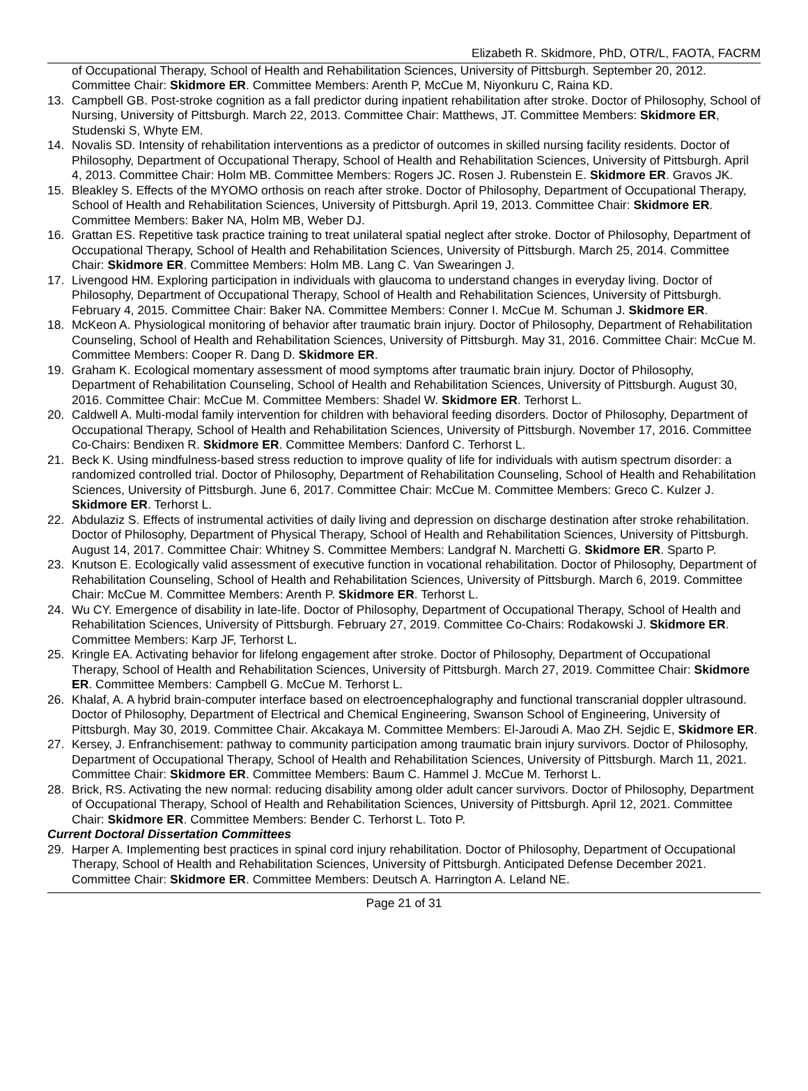Elizabeth R. Skidmore, PhD, OTR/L, FAOTA, FACRM
of Occupational Therapy, School of Health and Rehabilitation Sciences, University of Pittsburgh. September 20, 2012. Committee Chair: Skidmore ER. Committee Members: Arenth P, McCue M, Niyonkuru C, Raina KD.
13. Campbell GB. Post-stroke cognition as a fall predictor during inpatient rehabilitation after stroke. Doctor of Philosophy, School of Nursing, University of Pittsburgh. March 22, 2013. Committee Chair: Matthews, JT. Committee Members: Skidmore ER, Studenski S, Whyte EM.
14. Novalis SD. Intensity of rehabilitation interventions as a predictor of outcomes in skilled nursing facility residents. Doctor of Philosophy, Department of Occupational Therapy, School of Health and Rehabilitation Sciences, University of Pittsburgh. April 4, 2013. Committee Chair: Holm MB. Committee Members: Rogers JC. Rosen J. Rubenstein E. Skidmore ER. Gravos JK.
15. Bleakley S. Effects of the MYOMO orthosis on reach after stroke. Doctor of Philosophy, Department of Occupational Therapy, School of Health and Rehabilitation Sciences, University of Pittsburgh. April 19, 2013. Committee Chair: Skidmore ER. Committee Members: Baker NA, Holm MB, Weber DJ.
16. Grattan ES. Repetitive task practice training to treat unilateral spatial neglect after stroke. Doctor of Philosophy, Department of Occupational Therapy, School of Health and Rehabilitation Sciences, University of Pittsburgh. March 25, 2014. Committee Chair: Skidmore ER. Committee Members: Holm MB. Lang C. Van Swearingen J.
17. Livengood HM. Exploring participation in individuals with glaucoma to understand changes in everyday living. Doctor of Philosophy, Department of Occupational Therapy, School of Health and Rehabilitation Sciences, University of Pittsburgh. February 4, 2015. Committee Chair: Baker NA. Committee Members: Conner I. McCue M. Schuman J. Skidmore ER.
18. McKeon A. Physiological monitoring of behavior after traumatic brain injury. Doctor of Philosophy, Department of Rehabilitation Counseling, School of Health and Rehabilitation Sciences, University of Pittsburgh. May 31, 2016. Committee Chair: McCue M. Committee Members: Cooper R. Dang D. Skidmore ER.
19. Graham K. Ecological momentary assessment of mood symptoms after traumatic brain injury. Doctor of Philosophy, Department of Rehabilitation Counseling, School of Health and Rehabilitation Sciences, University of Pittsburgh. August 30, 2016. Committee Chair: McCue M. Committee Members: Shadel W. Skidmore ER. Terhorst L.
20. Caldwell A. Multi-modal family intervention for children with behavioral feeding disorders. Doctor of Philosophy, Department of Occupational Therapy, School of Health and Rehabilitation Sciences, University of Pittsburgh. November 17, 2016. Committee Co-Chairs: Bendixen R. Skidmore ER. Committee Members: Danford C. Terhorst L.
21. Beck K. Using mindfulness-based stress reduction to improve quality of life for individuals with autism spectrum disorder: a randomized controlled trial. Doctor of Philosophy, Department of Rehabilitation Counseling, School of Health and Rehabilitation Sciences, University of Pittsburgh. June 6, 2017. Committee Chair: McCue M. Committee Members: Greco C. Kulzer J. Skidmore ER. Terhorst L.
22. Abdulaziz S. Effects of instrumental activities of daily living and depression on discharge destination after stroke rehabilitation. Doctor of Philosophy, Department of Physical Therapy, School of Health and Rehabilitation Sciences, University of Pittsburgh. August 14, 2017. Committee Chair: Whitney S. Committee Members: Landgraf N. Marchetti G. Skidmore ER. Sparto P.
23. Knutson E. Ecologically valid assessment of executive function in vocational rehabilitation. Doctor of Philosophy, Department of Rehabilitation Counseling, School of Health and Rehabilitation Sciences, University of Pittsburgh. March 6, 2019. Committee Chair: McCue M. Committee Members: Arenth P. Skidmore ER. Terhorst L.
24. Wu CY. Emergence of disability in late-life. Doctor of Philosophy, Department of Occupational Therapy, School of Health and Rehabilitation Sciences, University of Pittsburgh. February 27, 2019. Committee Co-Chairs: Rodakowski J. Skidmore ER. Committee Members: Karp JF, Terhorst L.
25. Kringle EA. Activating behavior for lifelong engagement after stroke. Doctor of Philosophy, Department of Occupational Therapy, School of Health and Rehabilitation Sciences, University of Pittsburgh. March 27, 2019. Committee Chair: Skidmore ER. Committee Members: Campbell G. McCue M. Terhorst L.
26. Khalaf, A. A hybrid brain-computer interface based on electroencephalography and functional transcranial doppler ultrasound. Doctor of Philosophy, Department of Electrical and Chemical Engineering, Swanson School of Engineering, University of Pittsburgh. May 30, 2019. Committee Chair. Akcakaya M. Committee Members: El-Jaroudi A. Mao ZH. Sejdic E, Skidmore ER.
27. Kersey, J. Enfranchisement: pathway to community participation among traumatic brain injury survivors. Doctor of Philosophy, Department of Occupational Therapy, School of Health and Rehabilitation Sciences, University of Pittsburgh. March 11, 2021. Committee Chair: Skidmore ER. Committee Members: Baum C. Hammel J. McCue M. Terhorst L.
28. Brick, RS. Activating the new normal: reducing disability among older adult cancer survivors. Doctor of Philosophy, Department of Occupational Therapy, School of Health and Rehabilitation Sciences, University of Pittsburgh. April 12, 2021. Committee Chair: Skidmore ER. Committee Members: Bender C. Terhorst L. Toto P.
Current Doctoral Dissertation Committees
29. Harper A. Implementing best practices in spinal cord injury rehabilitation. Doctor of Philosophy, Department of Occupational Therapy, School of Health and Rehabilitation Sciences, University of Pittsburgh. Anticipated Defense December 2021. Committee Chair: Skidmore ER. Committee Members: Deutsch A. Harrington A. Leland NE.
Page 21 of 31